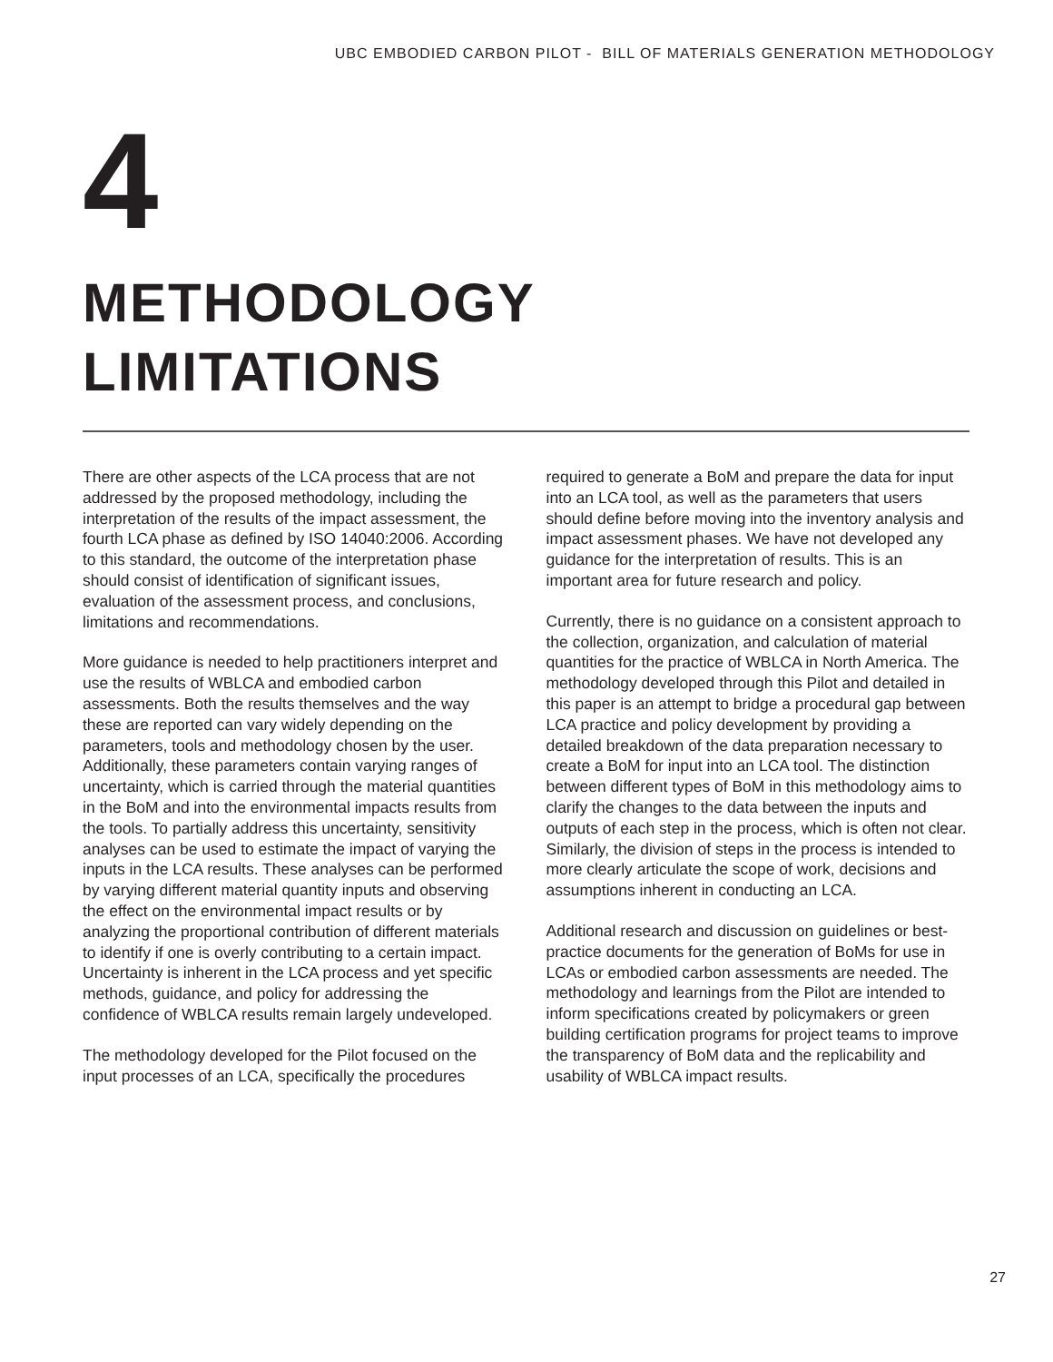UBC EMBODIED CARBON PILOT - BILL OF MATERIALS GENERATION METHODOLOGY
4
METHODOLOGY
LIMITATIONS
There are other aspects of the LCA process that are not addressed by the proposed methodology, including the interpretation of the results of the impact assessment, the fourth LCA phase as defined by ISO 14040:2006. According to this standard, the outcome of the interpretation phase should consist of identification of significant issues, evaluation of the assessment process, and conclusions, limitations and recommendations.
More guidance is needed to help practitioners interpret and use the results of WBLCA and embodied carbon assessments. Both the results themselves and the way these are reported can vary widely depending on the parameters, tools and methodology chosen by the user. Additionally, these parameters contain varying ranges of uncertainty, which is carried through the material quantities in the BoM and into the environmental impacts results from the tools. To partially address this uncertainty, sensitivity analyses can be used to estimate the impact of varying the inputs in the LCA results. These analyses can be performed by varying different material quantity inputs and observing the effect on the environmental impact results or by analyzing the proportional contribution of different materials to identify if one is overly contributing to a certain impact. Uncertainty is inherent in the LCA process and yet specific methods, guidance, and policy for addressing the confidence of WBLCA results remain largely undeveloped.
The methodology developed for the Pilot focused on the input processes of an LCA, specifically the procedures required to generate a BoM and prepare the data for input into an LCA tool, as well as the parameters that users should define before moving into the inventory analysis and impact assessment phases. We have not developed any guidance for the interpretation of results. This is an important area for future research and policy.
Currently, there is no guidance on a consistent approach to the collection, organization, and calculation of material quantities for the practice of WBLCA in North America. The methodology developed through this Pilot and detailed in this paper is an attempt to bridge a procedural gap between LCA practice and policy development by providing a detailed breakdown of the data preparation necessary to create a BoM for input into an LCA tool. The distinction between different types of BoM in this methodology aims to clarify the changes to the data between the inputs and outputs of each step in the process, which is often not clear. Similarly, the division of steps in the process is intended to more clearly articulate the scope of work, decisions and assumptions inherent in conducting an LCA.
Additional research and discussion on guidelines or best-practice documents for the generation of BoMs for use in LCAs or embodied carbon assessments are needed. The methodology and learnings from the Pilot are intended to inform specifications created by policymakers or green building certification programs for project teams to improve the transparency of BoM data and the replicability and usability of WBLCA impact results.
27